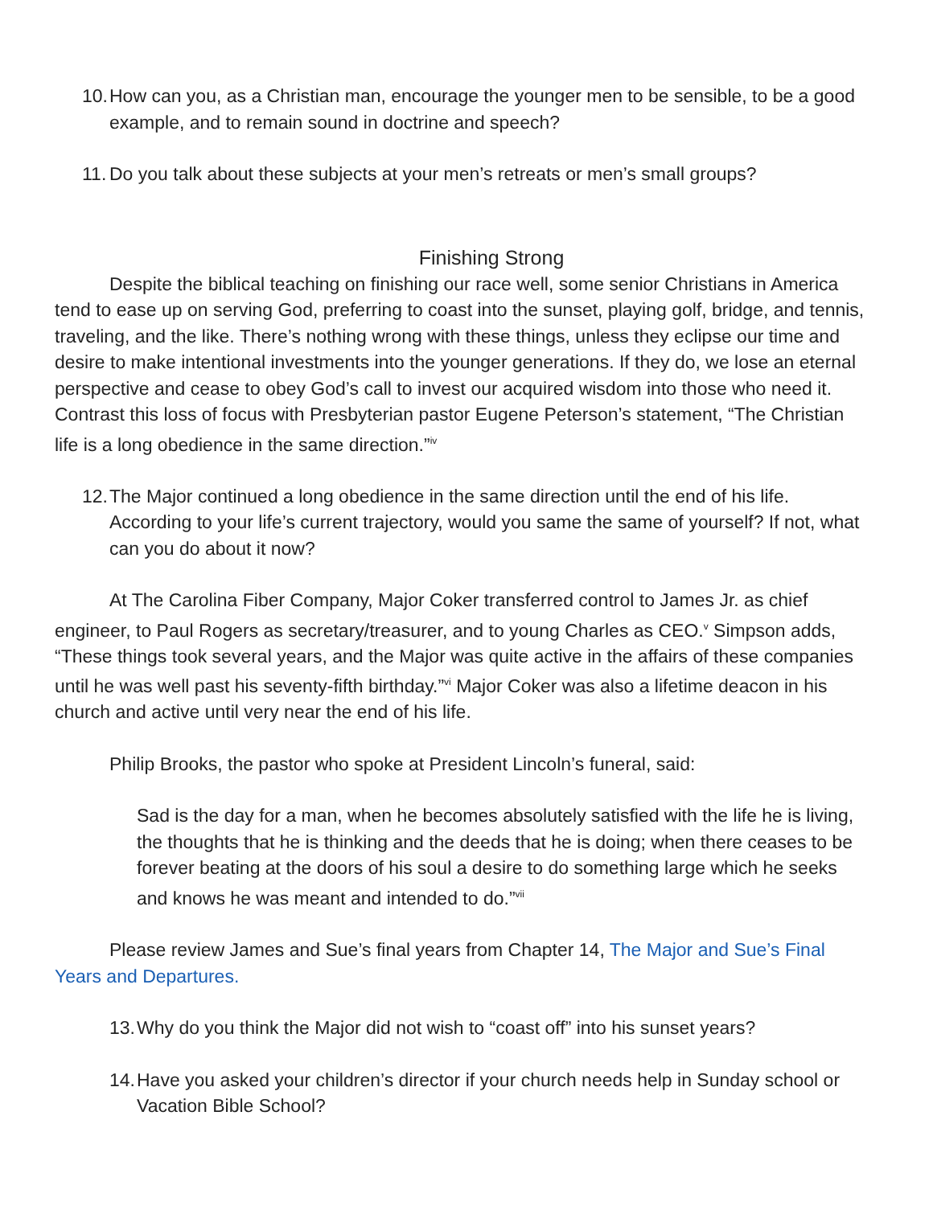10. How can you, as a Christian man, encourage the younger men to be sensible, to be a good example, and to remain sound in doctrine and speech?
11. Do you talk about these subjects at your men’s retreats or men’s small groups?
Finishing Strong
Despite the biblical teaching on finishing our race well, some senior Christians in America tend to ease up on serving God, preferring to coast into the sunset, playing golf, bridge, and tennis, traveling, and the like. There’s nothing wrong with these things, unless they eclipse our time and desire to make intentional investments into the younger generations. If they do, we lose an eternal perspective and cease to obey God’s call to invest our acquired wisdom into those who need it. Contrast this loss of focus with Presbyterian pastor Eugene Peterson’s statement, “The Christian life is a long obedience in the same direction.”<sup>iv</sup>
12. The Major continued a long obedience in the same direction until the end of his life. According to your life’s current trajectory, would you same the same of yourself? If not, what can you do about it now?
At The Carolina Fiber Company, Major Coker transferred control to James Jr. as chief engineer, to Paul Rogers as secretary/treasurer, and to young Charles as CEO.<sup>v</sup> Simpson adds, “These things took several years, and the Major was quite active in the affairs of these companies until he was well past his seventy-fifth birthday.”<sup>vi</sup> Major Coker was also a lifetime deacon in his church and active until very near the end of his life.
Philip Brooks, the pastor who spoke at President Lincoln’s funeral, said:
Sad is the day for a man, when he becomes absolutely satisfied with the life he is living, the thoughts that he is thinking and the deeds that he is doing; when there ceases to be forever beating at the doors of his soul a desire to do something large which he seeks and knows he was meant and intended to do.”<sup>vii</sup>
Please review James and Sue’s final years from Chapter 14, The Major and Sue’s Final Years and Departures.
13. Why do you think the Major did not wish to “coast off” into his sunset years?
14. Have you asked your children’s director if your church needs help in Sunday school or Vacation Bible School?